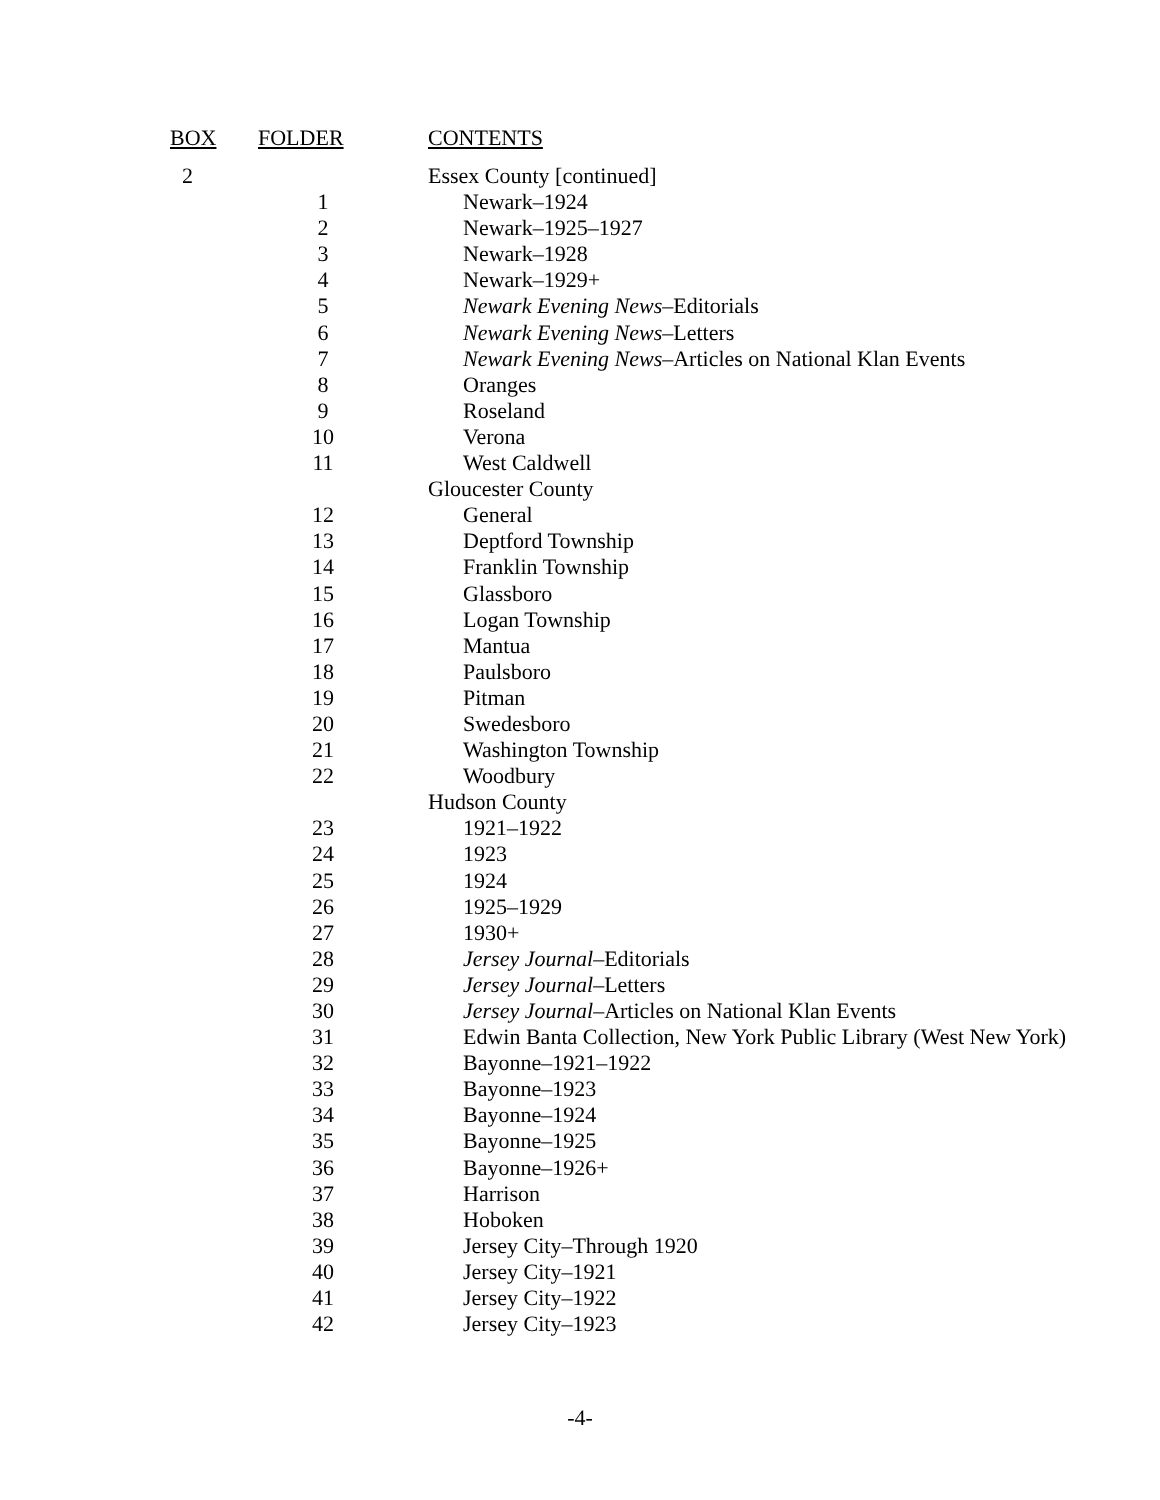| BOX | FOLDER | CONTENTS |
| --- | --- | --- |
| 2 | | Essex County [continued] |
| | 1 | Newark–1924 |
| | 2 | Newark–1925–1927 |
| | 3 | Newark–1928 |
| | 4 | Newark–1929+ |
| | 5 | Newark Evening News –Editorials |
| | 6 | Newark Evening News –Letters |
| | 7 | Newark Evening News –Articles on National Klan Events |
| | 8 | Oranges |
| | 9 | Roseland |
| | 10 | Verona |
| | 11 | West Caldwell |
| | | Gloucester County |
| | 12 | General |
| | 13 | Deptford Township |
| | 14 | Franklin Township |
| | 15 | Glassboro |
| | 16 | Logan Township |
| | 17 | Mantua |
| | 18 | Paulsboro |
| | 19 | Pitman |
| | 20 | Swedesboro |
| | 21 | Washington Township |
| | 22 | Woodbury |
| | | Hudson County |
| | 23 | 1921–1922 |
| | 24 | 1923 |
| | 25 | 1924 |
| | 26 | 1925–1929 |
| | 27 | 1930+ |
| | 28 | Jersey Journal –Editorials |
| | 29 | Jersey Journal –Letters |
| | 30 | Jersey Journal –Articles on National Klan Events |
| | 31 | Edwin Banta Collection, New York Public Library (West New York) |
| | 32 | Bayonne–1921–1922 |
| | 33 | Bayonne–1923 |
| | 34 | Bayonne–1924 |
| | 35 | Bayonne–1925 |
| | 36 | Bayonne–1926+ |
| | 37 | Harrison |
| | 38 | Hoboken |
| | 39 | Jersey City–Through 1920 |
| | 40 | Jersey City–1921 |
| | 41 | Jersey City–1922 |
| | 42 | Jersey City–1923 |
-4-